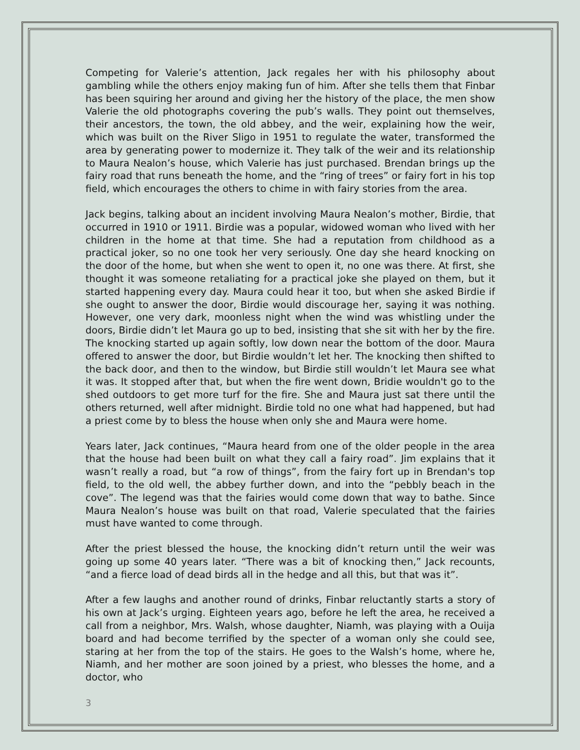Competing for Valerie’s attention, Jack regales her with his philosophy about gambling while the others enjoy making fun of him. After she tells them that Finbar has been squiring her around and giving her the history of the place, the men show Valerie the old photographs covering the pub’s walls. They point out themselves, their ancestors, the town, the old abbey, and the weir, explaining how the weir, which was built on the River Sligo in 1951 to regulate the water, transformed the area by generating power to modernize it. They talk of the weir and its relationship to Maura Nealon’s house, which Valerie has just purchased. Brendan brings up the fairy road that runs beneath the home, and the “ring of trees” or fairy fort in his top field, which encourages the others to chime in with fairy stories from the area.
Jack begins, talking about an incident involving Maura Nealon’s mother, Birdie, that occurred in 1910 or 1911. Birdie was a popular, widowed woman who lived with her children in the home at that time. She had a reputation from childhood as a practical joker, so no one took her very seriously. One day she heard knocking on the door of the home, but when she went to open it, no one was there. At first, she thought it was someone retaliating for a practical joke she played on them, but it started happening every day. Maura could hear it too, but when she asked Birdie if she ought to answer the door, Birdie would discourage her, saying it was nothing. However, one very dark, moonless night when the wind was whistling under the doors, Birdie didn’t let Maura go up to bed, insisting that she sit with her by the fire. The knocking started up again softly, low down near the bottom of the door. Maura offered to answer the door, but Birdie wouldn’t let her. The knocking then shifted to the back door, and then to the window, but Birdie still wouldn’t let Maura see what it was. It stopped after that, but when the fire went down, Bridie wouldn't go to the shed outdoors to get more turf for the fire. She and Maura just sat there until the others returned, well after midnight. Birdie told no one what had happened, but had a priest come by to bless the house when only she and Maura were home.
Years later, Jack continues, “Maura heard from one of the older people in the area that the house had been built on what they call a fairy road”. Jim explains that it wasn’t really a road, but “a row of things”, from the fairy fort up in Brendan's top field, to the old well, the abbey further down, and into the “pebbly beach in the cove”. The legend was that the fairies would come down that way to bathe. Since Maura Nealon’s house was built on that road, Valerie speculated that the fairies must have wanted to come through.
After the priest blessed the house, the knocking didn’t return until the weir was going up some 40 years later. “There was a bit of knocking then,” Jack recounts, “and a fierce load of dead birds all in the hedge and all this, but that was it”.
After a few laughs and another round of drinks, Finbar reluctantly starts a story of his own at Jack’s urging. Eighteen years ago, before he left the area, he received a call from a neighbor, Mrs. Walsh, whose daughter, Niamh, was playing with a Ouija board and had become terrified by the specter of a woman only she could see, staring at her from the top of the stairs. He goes to the Walsh’s home, where he, Niamh, and her mother are soon joined by a priest, who blesses the home, and a doctor, who
3